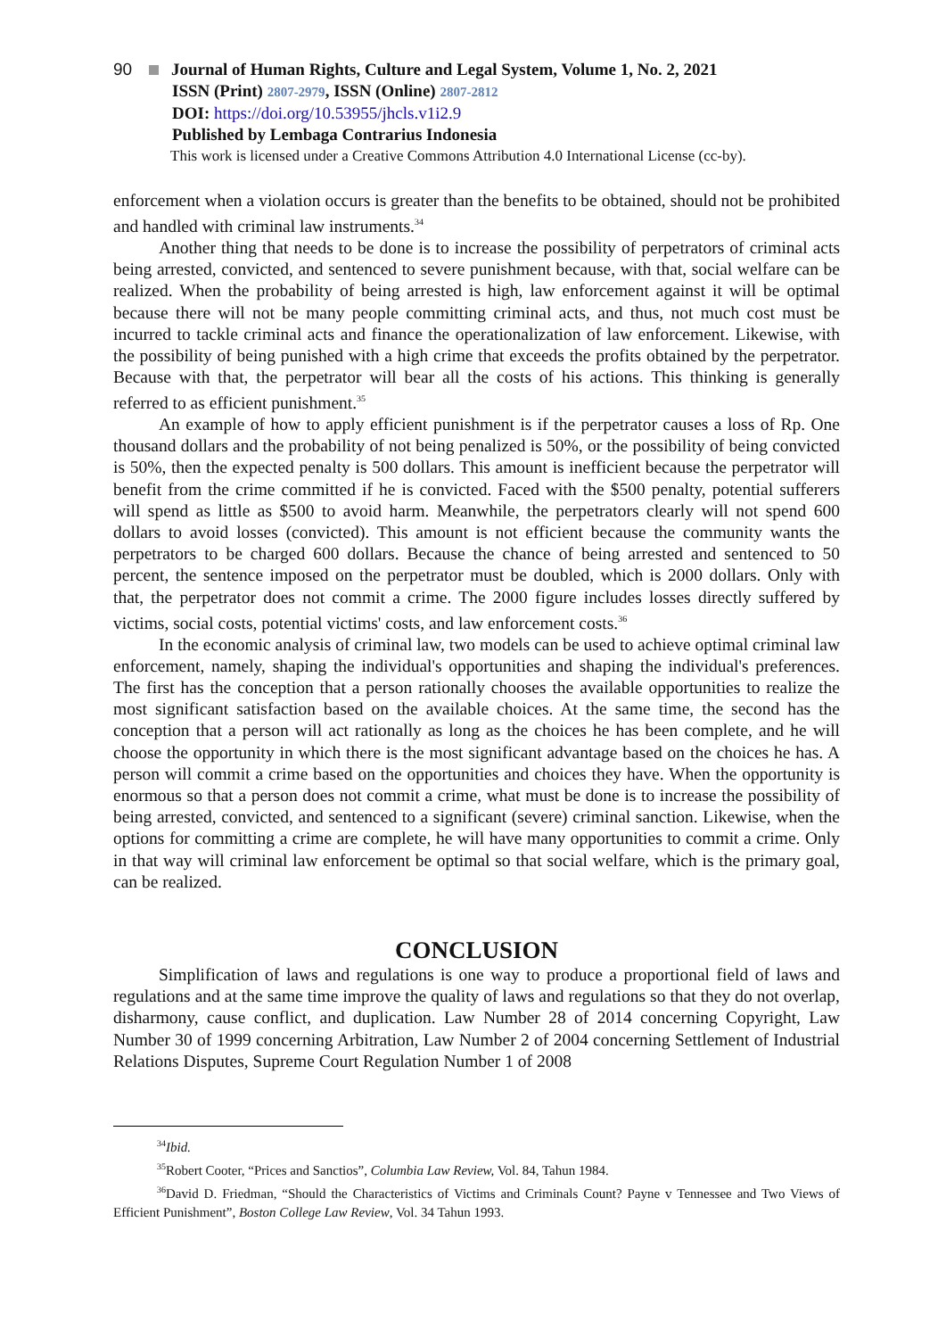90 Journal of Human Rights, Culture and Legal System, Volume 1, No. 2, 2021
ISSN (Print) 2807-2979, ISSN (Online) 2807-2812
DOI: https://doi.org/10.53955/jhcls.v1i2.9
Published by Lembaga Contrarius Indonesia
This work is licensed under a Creative Commons Attribution 4.0 International License (cc-by).
enforcement when a violation occurs is greater than the benefits to be obtained, should not be prohibited and handled with criminal law instruments.<sup>34</sup>
Another thing that needs to be done is to increase the possibility of perpetrators of criminal acts being arrested, convicted, and sentenced to severe punishment because, with that, social welfare can be realized. When the probability of being arrested is high, law enforcement against it will be optimal because there will not be many people committing criminal acts, and thus, not much cost must be incurred to tackle criminal acts and finance the operationalization of law enforcement. Likewise, with the possibility of being punished with a high crime that exceeds the profits obtained by the perpetrator. Because with that, the perpetrator will bear all the costs of his actions. This thinking is generally referred to as efficient punishment.<sup>35</sup>
An example of how to apply efficient punishment is if the perpetrator causes a loss of Rp. One thousand dollars and the probability of not being penalized is 50%, or the possibility of being convicted is 50%, then the expected penalty is 500 dollars. This amount is inefficient because the perpetrator will benefit from the crime committed if he is convicted. Faced with the $500 penalty, potential sufferers will spend as little as $500 to avoid harm. Meanwhile, the perpetrators clearly will not spend 600 dollars to avoid losses (convicted). This amount is not efficient because the community wants the perpetrators to be charged 600 dollars. Because the chance of being arrested and sentenced to 50 percent, the sentence imposed on the perpetrator must be doubled, which is 2000 dollars. Only with that, the perpetrator does not commit a crime. The 2000 figure includes losses directly suffered by victims, social costs, potential victims' costs, and law enforcement costs.<sup>36</sup>
In the economic analysis of criminal law, two models can be used to achieve optimal criminal law enforcement, namely, shaping the individual's opportunities and shaping the individual's preferences. The first has the conception that a person rationally chooses the available opportunities to realize the most significant satisfaction based on the available choices. At the same time, the second has the conception that a person will act rationally as long as the choices he has been complete, and he will choose the opportunity in which there is the most significant advantage based on the choices he has. A person will commit a crime based on the opportunities and choices they have. When the opportunity is enormous so that a person does not commit a crime, what must be done is to increase the possibility of being arrested, convicted, and sentenced to a significant (severe) criminal sanction. Likewise, when the options for committing a crime are complete, he will have many opportunities to commit a crime. Only in that way will criminal law enforcement be optimal so that social welfare, which is the primary goal, can be realized.
CONCLUSION
Simplification of laws and regulations is one way to produce a proportional field of laws and regulations and at the same time improve the quality of laws and regulations so that they do not overlap, disharmony, cause conflict, and duplication. Law Number 28 of 2014 concerning Copyright, Law Number 30 of 1999 concerning Arbitration, Law Number 2 of 2004 concerning Settlement of Industrial Relations Disputes, Supreme Court Regulation Number 1 of 2008
<sup>34</sup> Ibid.
<sup>35</sup> Robert Cooter, “Prices and Sanctios”, Columbia Law Review, Vol. 84, Tahun 1984.
<sup>36</sup> David D. Friedman, “Should the Characteristics of Victims and Criminals Count? Payne v Tennessee and Two Views of Efficient Punishment”, Boston College Law Review, Vol. 34 Tahun 1993.